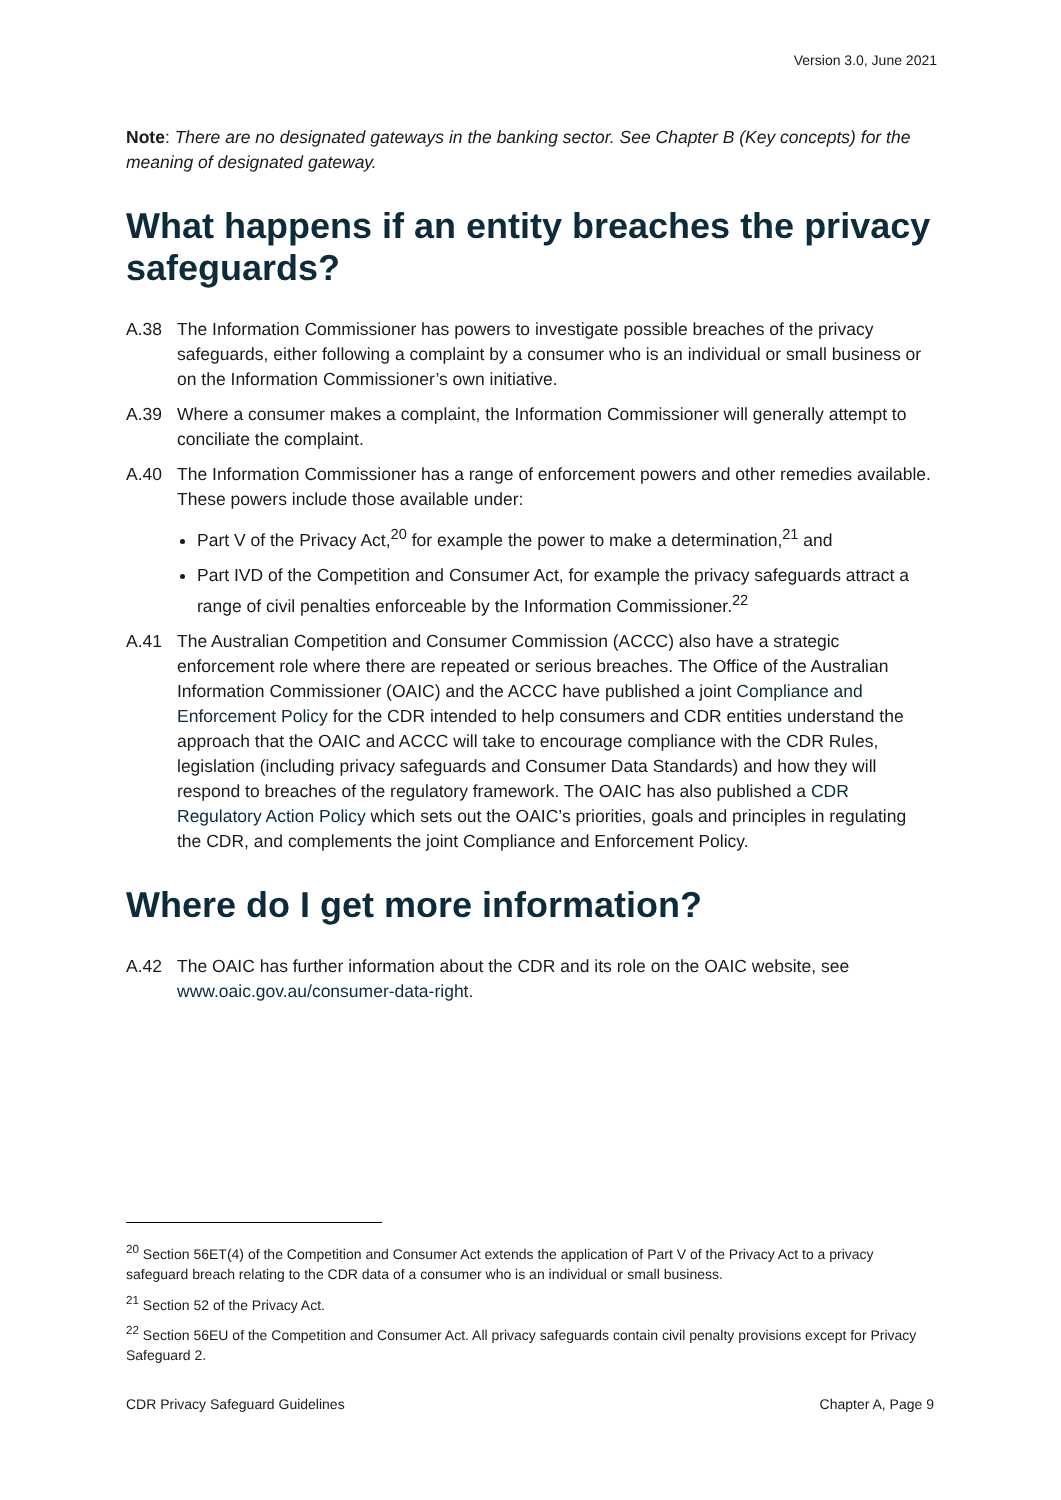Version 3.0, June 2021
Note: There are no designated gateways in the banking sector. See Chapter B (Key concepts) for the meaning of designated gateway.
What happens if an entity breaches the privacy safeguards?
A.38 The Information Commissioner has powers to investigate possible breaches of the privacy safeguards, either following a complaint by a consumer who is an individual or small business or on the Information Commissioner’s own initiative.
A.39 Where a consumer makes a complaint, the Information Commissioner will generally attempt to conciliate the complaint.
A.40 The Information Commissioner has a range of enforcement powers and other remedies available. These powers include those available under:
Part V of the Privacy Act,<sup>20</sup> for example the power to make a determination,<sup>21</sup> and
Part IVD of the Competition and Consumer Act, for example the privacy safeguards attract a range of civil penalties enforceable by the Information Commissioner.<sup>22</sup>
A.41 The Australian Competition and Consumer Commission (ACCC) also have a strategic enforcement role where there are repeated or serious breaches. The Office of the Australian Information Commissioner (OAIC) and the ACCC have published a joint Compliance and Enforcement Policy for the CDR intended to help consumers and CDR entities understand the approach that the OAIC and ACCC will take to encourage compliance with the CDR Rules, legislation (including privacy safeguards and Consumer Data Standards) and how they will respond to breaches of the regulatory framework. The OAIC has also published a CDR Regulatory Action Policy which sets out the OAIC’s priorities, goals and principles in regulating the CDR, and complements the joint Compliance and Enforcement Policy.
Where do I get more information?
A.42 The OAIC has further information about the CDR and its role on the OAIC website, see www.oaic.gov.au/consumer-data-right.
<sup>20</sup> Section 56ET(4) of the Competition and Consumer Act extends the application of Part V of the Privacy Act to a privacy safeguard breach relating to the CDR data of a consumer who is an individual or small business.
<sup>21</sup> Section 52 of the Privacy Act.
<sup>22</sup> Section 56EU of the Competition and Consumer Act. All privacy safeguards contain civil penalty provisions except for Privacy Safeguard 2.
CDR Privacy Safeguard Guidelines Chapter A, Page 9